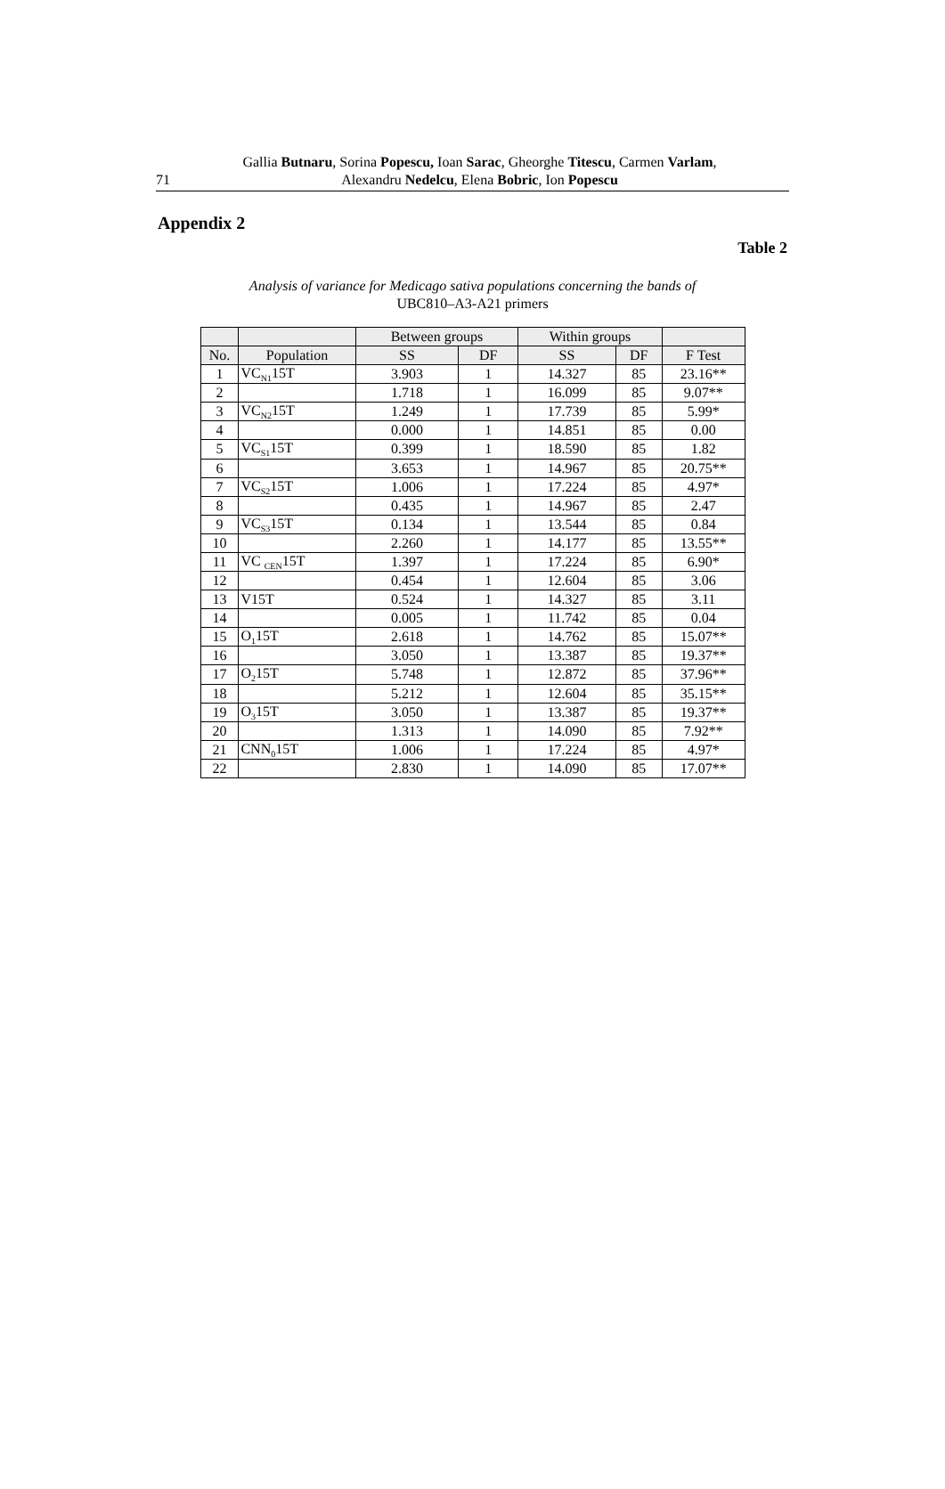71 Gallia Butnaru, Sorina Popescu, Ioan Sarac, Gheorghe Titescu, Carmen Varlam,
Alexandru Nedelcu, Elena Bobric, Ion Popescu
Appendix 2
Table 2
Analysis of variance for Medicago sativa populations concerning the bands of
UBC810–A3-A21 primers
| | | Between groups | | Within groups | | |
| --- | --- | --- | --- | --- | --- | --- |
| No. | Population | SS | DF | SS | DF | F Test |
| 1 | VC<sub>N1</sub>15T | 3.903 | 1 | 14.327 | 85 | 23.16** |
| 2 | | 1.718 | 1 | 16.099 | 85 | 9.07** |
| 3 | VC<sub>N2</sub>15T | 1.249 | 1 | 17.739 | 85 | 5.99* |
| 4 | | 0.000 | 1 | 14.851 | 85 | 0.00 |
| 5 | VC<sub>S1</sub>15T | 0.399 | 1 | 18.590 | 85 | 1.82 |
| 6 | | 3.653 | 1 | 14.967 | 85 | 20.75** |
| 7 | VC<sub>S2</sub>15T | 1.006 | 1 | 17.224 | 85 | 4.97* |
| 8 | | 0.435 | 1 | 14.967 | 85 | 2.47 |
| 9 | VC<sub>S3</sub>15T | 0.134 | 1 | 13.544 | 85 | 0.84 |
| 10 | | 2.260 | 1 | 14.177 | 85 | 13.55** |
| 11 | VC <sub>CEN</sub>15T | 1.397 | 1 | 17.224 | 85 | 6.90* |
| 12 | | 0.454 | 1 | 12.604 | 85 | 3.06 |
| 13 | V15T | 0.524 | 1 | 14.327 | 85 | 3.11 |
| 14 | | 0.005 | 1 | 11.742 | 85 | 0.04 |
| 15 | O<sub>1</sub>15T | 2.618 | 1 | 14.762 | 85 | 15.07** |
| 16 | | 3.050 | 1 | 13.387 | 85 | 19.37** |
| 17 | O<sub>2</sub>15T | 5.748 | 1 | 12.872 | 85 | 37.96** |
| 18 | | 5.212 | 1 | 12.604 | 85 | 35.15** |
| 19 | O<sub>3</sub>15T | 3.050 | 1 | 13.387 | 85 | 19.37** |
| 20 | | 1.313 | 1 | 14.090 | 85 | 7.92** |
| 21 | CNN<sub>0</sub>15T | 1.006 | 1 | 17.224 | 85 | 4.97* |
| 22 | | 2.830 | 1 | 14.090 | 85 | 17.07** |